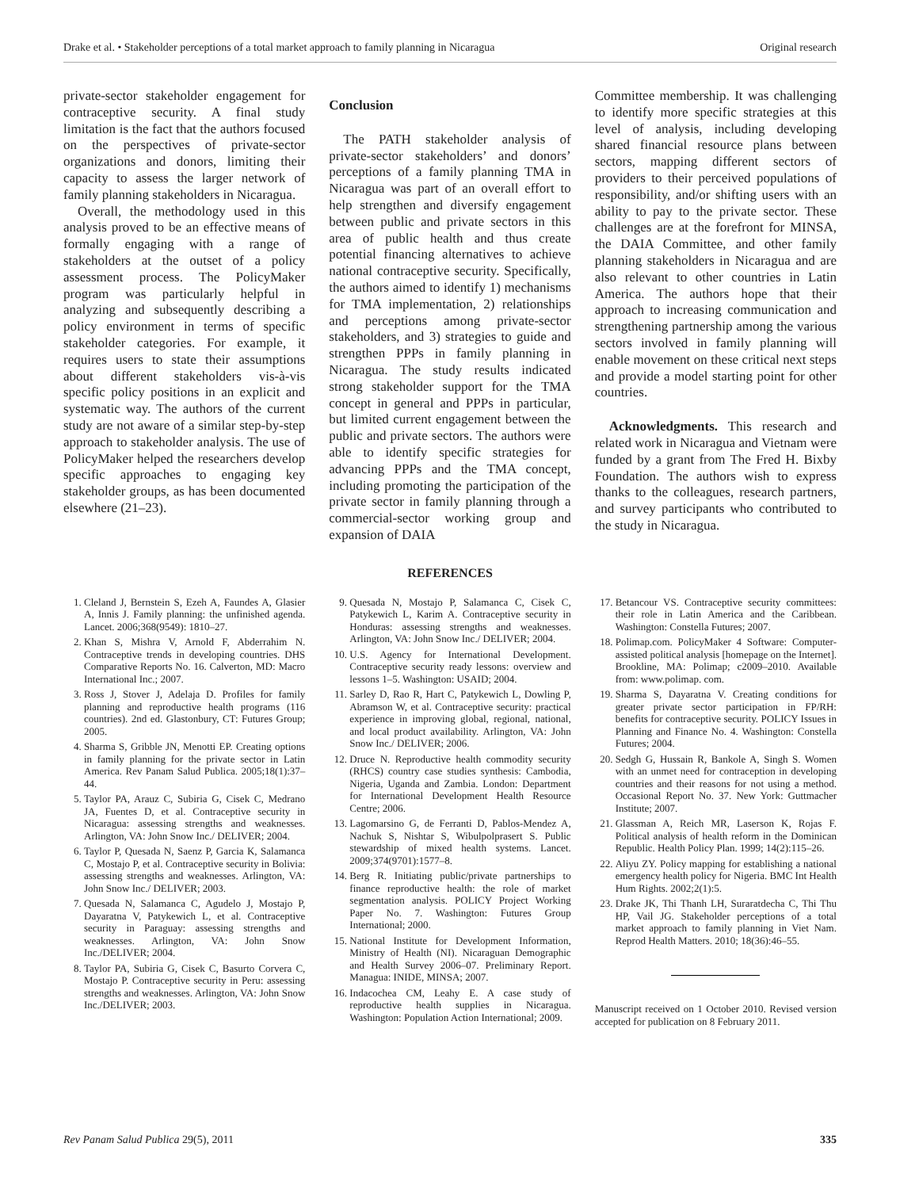Drake et al. • Stakeholder perceptions of a total market approach to family planning in Nicaragua Original research
private-sector stakeholder engagement for contraceptive security. A final study limitation is the fact that the authors focused on the perspectives of private-sector organizations and donors, limiting their capacity to assess the larger network of family planning stakeholders in Nicaragua.
Overall, the methodology used in this analysis proved to be an effective means of formally engaging with a range of stakeholders at the outset of a policy assessment process. The PolicyMaker program was particularly helpful in analyzing and subsequently describing a policy environment in terms of specific stakeholder categories. For example, it requires users to state their assumptions about different stakeholders vis-à-vis specific policy positions in an explicit and systematic way. The authors of the current study are not aware of a similar step-by-step approach to stakeholder analysis. The use of PolicyMaker helped the researchers develop specific approaches to engaging key stakeholder groups, as has been documented elsewhere (21–23).
Conclusion
The PATH stakeholder analysis of private-sector stakeholders’ and donors’ perceptions of a family planning TMA in Nicaragua was part of an overall effort to help strengthen and diversify engagement between public and private sectors in this area of public health and thus create potential financing alternatives to achieve national contraceptive security. Specifically, the authors aimed to identify 1) mechanisms for TMA implementation, 2) relationships and perceptions among private-sector stakeholders, and 3) strategies to guide and strengthen PPPs in family planning in Nicaragua. The study results indicated strong stakeholder support for the TMA concept in general and PPPs in particular, but limited current engagement between the public and private sectors. The authors were able to identify specific strategies for advancing PPPs and the TMA concept, including promoting the participation of the private sector in family planning through a commercial-sector working group and expansion of DAIA
Committee membership. It was challenging to identify more specific strategies at this level of analysis, including developing shared financial resource plans between sectors, mapping different sectors of providers to their perceived populations of responsibility, and/or shifting users with an ability to pay to the private sector. These challenges are at the forefront for MINSA, the DAIA Committee, and other family planning stakeholders in Nicaragua and are also relevant to other countries in Latin America. The authors hope that their approach to increasing communication and strengthening partnership among the various sectors involved in family planning will enable movement on these critical next steps and provide a model starting point for other countries.
Acknowledgments. This research and related work in Nicaragua and Vietnam were funded by a grant from The Fred H. Bixby Foundation. The authors wish to express thanks to the colleagues, research partners, and survey participants who contributed to the study in Nicaragua.
REFERENCES
1. Cleland J, Bernstein S, Ezeh A, Faundes A, Glasier A, Innis J. Family planning: the unfinished agenda. Lancet. 2006;368(9549): 1810–27.
2. Khan S, Mishra V, Arnold F, Abderrahim N. Contraceptive trends in developing countries. DHS Comparative Reports No. 16. Calverton, MD: Macro International Inc.; 2007.
3. Ross J, Stover J, Adelaja D. Profiles for family planning and reproductive health programs (116 countries). 2nd ed. Glastonbury, CT: Futures Group; 2005.
4. Sharma S, Gribble JN, Menotti EP. Creating options in family planning for the private sector in Latin America. Rev Panam Salud Publica. 2005;18(1):37–44.
5. Taylor PA, Arauz C, Subiria G, Cisek C, Medrano JA, Fuentes D, et al. Contraceptive security in Nicaragua: assessing strengths and weaknesses. Arlington, VA: John Snow Inc./ DELIVER; 2004.
6. Taylor P, Quesada N, Saenz P, Garcia K, Salamanca C, Mostajo P, et al. Contraceptive security in Bolivia: assessing strengths and weaknesses. Arlington, VA: John Snow Inc./ DELIVER; 2003.
7. Quesada N, Salamanca C, Agudelo J, Mostajo P, Dayaratna V, Patykewich L, et al. Contraceptive security in Paraguay: assessing strengths and weaknesses. Arlington, VA: John Snow Inc./DELIVER; 2004.
8. Taylor PA, Subiria G, Cisek C, Basurto Corvera C, Mostajo P. Contraceptive security in Peru: assessing strengths and weaknesses. Arlington, VA: John Snow Inc./DELIVER; 2003.
9. Quesada N, Mostajo P, Salamanca C, Cisek C, Patykewich L, Karim A. Contraceptive security in Honduras: assessing strengths and weaknesses. Arlington, VA: John Snow Inc./ DELIVER; 2004.
10. U.S. Agency for International Development. Contraceptive security ready lessons: overview and lessons 1–5. Washington: USAID; 2004.
11. Sarley D, Rao R, Hart C, Patykewich L, Dowling P, Abramson W, et al. Contraceptive security: practical experience in improving global, regional, national, and local product availability. Arlington, VA: John Snow Inc./ DELIVER; 2006.
12. Druce N. Reproductive health commodity security (RHCS) country case studies synthesis: Cambodia, Nigeria, Uganda and Zambia. London: Department for International Development Health Resource Centre; 2006.
13. Lagomarsino G, de Ferranti D, Pablos-Mendez A, Nachuk S, Nishtar S, Wibulpolprasert S. Public stewardship of mixed health systems. Lancet. 2009;374(9701):1577–8.
14. Berg R. Initiating public/private partnerships to finance reproductive health: the role of market segmentation analysis. POLICY Project Working Paper No. 7. Washington: Futures Group International; 2000.
15. National Institute for Development Information, Ministry of Health (NI). Nicaraguan Demographic and Health Survey 2006–07. Preliminary Report. Managua: INIDE, MINSA; 2007.
16. Indacochea CM, Leahy E. A case study of reproductive health supplies in Nicaragua. Washington: Population Action International; 2009.
17. Betancour VS. Contraceptive security committees: their role in Latin America and the Caribbean. Washington: Constella Futures; 2007.
18. Polimap.com. PolicyMaker 4 Software: Computer-assisted political analysis [homepage on the Internet]. Brookline, MA: Polimap; c2009–2010. Available from: www.polimap. com.
19. Sharma S, Dayaratna V. Creating conditions for greater private sector participation in FP/RH: benefits for contraceptive security. POLICY Issues in Planning and Finance No. 4. Washington: Constella Futures; 2004.
20. Sedgh G, Hussain R, Bankole A, Singh S. Women with an unmet need for contraception in developing countries and their reasons for not using a method. Occasional Report No. 37. New York: Guttmacher Institute; 2007.
21. Glassman A, Reich MR, Laserson K, Rojas F. Political analysis of health reform in the Dominican Republic. Health Policy Plan. 1999; 14(2):115–26.
22. Aliyu ZY. Policy mapping for establishing a national emergency health policy for Nigeria. BMC Int Health Hum Rights. 2002;2(1):5.
23. Drake JK, Thi Thanh LH, Suraratdecha C, Thi Thu HP, Vail JG. Stakeholder perceptions of a total market approach to family planning in Viet Nam. Reprod Health Matters. 2010; 18(36):46–55.
Manuscript received on 1 October 2010. Revised version accepted for publication on 8 February 2011.
Rev Panam Salud Publica 29(5), 2011 335